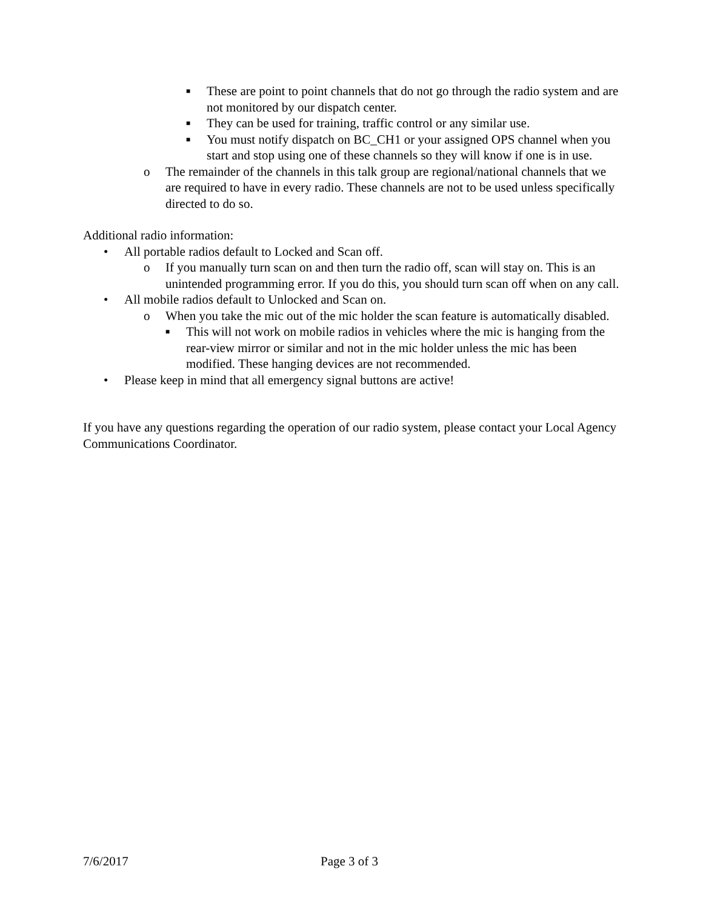■ These are point to point channels that do not go through the radio system and are not monitored by our dispatch center.
■ They can be used for training, traffic control or any similar use.
■ You must notify dispatch on BC_CH1 or your assigned OPS channel when you start and stop using one of these channels so they will know if one is in use.
o The remainder of the channels in this talk group are regional/national channels that we are required to have in every radio. These channels are not to be used unless specifically directed to do so.
Additional radio information:
• All portable radios default to Locked and Scan off.
o If you manually turn scan on and then turn the radio off, scan will stay on. This is an unintended programming error. If you do this, you should turn scan off when on any call.
• All mobile radios default to Unlocked and Scan on.
o When you take the mic out of the mic holder the scan feature is automatically disabled.
■ This will not work on mobile radios in vehicles where the mic is hanging from the rear-view mirror or similar and not in the mic holder unless the mic has been modified. These hanging devices are not recommended.
• Please keep in mind that all emergency signal buttons are active!
If you have any questions regarding the operation of our radio system, please contact your Local Agency Communications Coordinator.
7/6/2017 Page 3 of 3